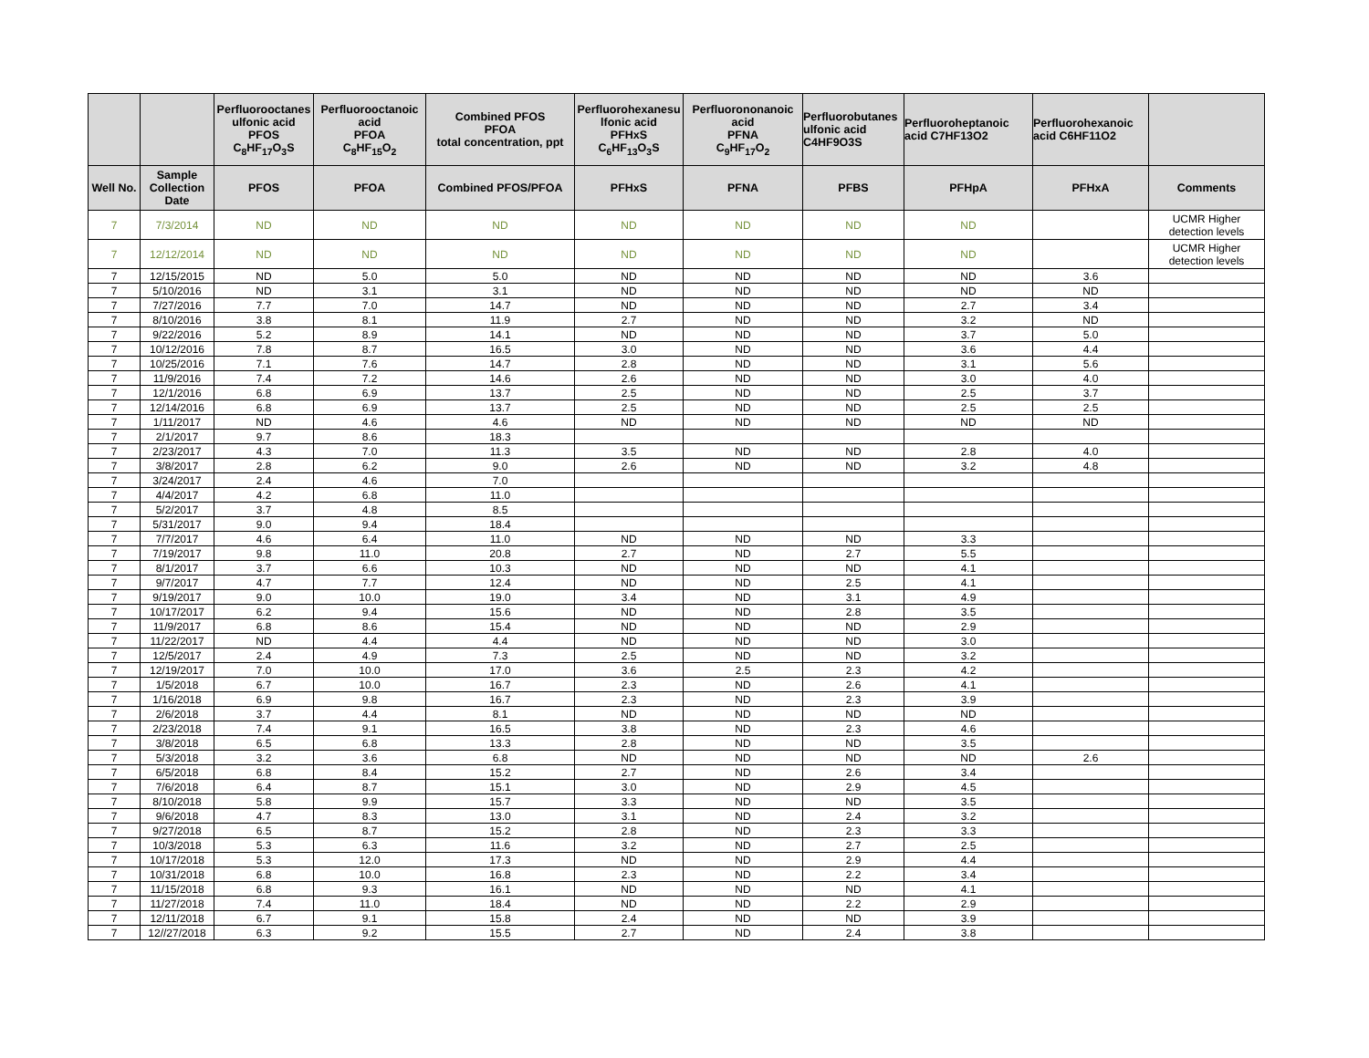| | | Perfluorooctanes ulfonic acid PFOS C<sub>8</sub>HF<sub>17</sub>O<sub>3</sub>S | Perfluorooctanoic acid PFOA C<sub>8</sub>HF<sub>15</sub>O<sub>2</sub> | Combined PFOS PFOA total concentration, ppt | Perfluorohexanesu lfonic acid PFHxS C<sub>6</sub>HF<sub>13</sub>O<sub>3</sub>S | Perfluorononanoic acid PFNA C<sub>9</sub>HF<sub>17</sub>O<sub>2</sub> | Perfluorobutanes ulfonic acid C4HF9O3S | Perfluoroheptanoic acid C7HF13O2 | Perfluorohexanoic acid C6HF11O2 | |
| --- | --- | --- | --- | --- | --- | --- | --- | --- | --- | --- |
| Well No. | Sample Collection Date | PFOS | PFOA | Combined PFOS/PFOA | PFHxS | PFNA | PFBS | PFHpA | PFHxA | Comments |
| 7 | 7/3/2014 | ND | ND | ND | ND | ND | ND | ND | | UCMR Higher detection levels |
| 7 | 12/12/2014 | ND | ND | ND | ND | ND | ND | ND | | UCMR Higher detection levels |
| 7 | 12/15/2015 | ND | 5.0 | 5.0 | ND | ND | ND | ND | 3.6 | |
| 7 | 5/10/2016 | ND | 3.1 | 3.1 | ND | ND | ND | ND | ND | |
| 7 | 7/27/2016 | 7.7 | 7.0 | 14.7 | ND | ND | ND | 2.7 | 3.4 | |
| 7 | 8/10/2016 | 3.8 | 8.1 | 11.9 | 2.7 | ND | ND | 3.2 | ND | |
| 7 | 9/22/2016 | 5.2 | 8.9 | 14.1 | ND | ND | ND | 3.7 | 5.0 | |
| 7 | 10/12/2016 | 7.8 | 8.7 | 16.5 | 3.0 | ND | ND | 3.6 | 4.4 | |
| 7 | 10/25/2016 | 7.1 | 7.6 | 14.7 | 2.8 | ND | ND | 3.1 | 5.6 | |
| 7 | 11/9/2016 | 7.4 | 7.2 | 14.6 | 2.6 | ND | ND | 3.0 | 4.0 | |
| 7 | 12/1/2016 | 6.8 | 6.9 | 13.7 | 2.5 | ND | ND | 2.5 | 3.7 | |
| 7 | 12/14/2016 | 6.8 | 6.9 | 13.7 | 2.5 | ND | ND | 2.5 | 2.5 | |
| 7 | 1/11/2017 | ND | 4.6 | 4.6 | ND | ND | ND | ND | ND | |
| 7 | 2/1/2017 | 9.7 | 8.6 | 18.3 | | | | | | |
| 7 | 2/23/2017 | 4.3 | 7.0 | 11.3 | 3.5 | ND | ND | 2.8 | 4.0 | |
| 7 | 3/8/2017 | 2.8 | 6.2 | 9.0 | 2.6 | ND | ND | 3.2 | 4.8 | |
| 7 | 3/24/2017 | 2.4 | 4.6 | 7.0 | | | | | | |
| 7 | 4/4/2017 | 4.2 | 6.8 | 11.0 | | | | | | |
| 7 | 5/2/2017 | 3.7 | 4.8 | 8.5 | | | | | | |
| 7 | 5/31/2017 | 9.0 | 9.4 | 18.4 | | | | | | |
| 7 | 7/7/2017 | 4.6 | 6.4 | 11.0 | ND | ND | ND | 3.3 | | |
| 7 | 7/19/2017 | 9.8 | 11.0 | 20.8 | 2.7 | ND | 2.7 | 5.5 | | |
| 7 | 8/1/2017 | 3.7 | 6.6 | 10.3 | ND | ND | ND | 4.1 | | |
| 7 | 9/7/2017 | 4.7 | 7.7 | 12.4 | ND | ND | 2.5 | 4.1 | | |
| 7 | 9/19/2017 | 9.0 | 10.0 | 19.0 | 3.4 | ND | 3.1 | 4.9 | | |
| 7 | 10/17/2017 | 6.2 | 9.4 | 15.6 | ND | ND | 2.8 | 3.5 | | |
| 7 | 11/9/2017 | 6.8 | 8.6 | 15.4 | ND | ND | ND | 2.9 | | |
| 7 | 11/22/2017 | ND | 4.4 | 4.4 | ND | ND | ND | 3.0 | | |
| 7 | 12/5/2017 | 2.4 | 4.9 | 7.3 | 2.5 | ND | ND | 3.2 | | |
| 7 | 12/19/2017 | 7.0 | 10.0 | 17.0 | 3.6 | 2.5 | 2.3 | 4.2 | | |
| 7 | 1/5/2018 | 6.7 | 10.0 | 16.7 | 2.3 | ND | 2.6 | 4.1 | | |
| 7 | 1/16/2018 | 6.9 | 9.8 | 16.7 | 2.3 | ND | 2.3 | 3.9 | | |
| 7 | 2/6/2018 | 3.7 | 4.4 | 8.1 | ND | ND | ND | ND | | |
| 7 | 2/23/2018 | 7.4 | 9.1 | 16.5 | 3.8 | ND | 2.3 | 4.6 | | |
| 7 | 3/8/2018 | 6.5 | 6.8 | 13.3 | 2.8 | ND | ND | 3.5 | | |
| 7 | 5/3/2018 | 3.2 | 3.6 | 6.8 | ND | ND | ND | ND | 2.6 | |
| 7 | 6/5/2018 | 6.8 | 8.4 | 15.2 | 2.7 | ND | 2.6 | 3.4 | | |
| 7 | 7/6/2018 | 6.4 | 8.7 | 15.1 | 3.0 | ND | 2.9 | 4.5 | | |
| 7 | 8/10/2018 | 5.8 | 9.9 | 15.7 | 3.3 | ND | ND | 3.5 | | |
| 7 | 9/6/2018 | 4.7 | 8.3 | 13.0 | 3.1 | ND | 2.4 | 3.2 | | |
| 7 | 9/27/2018 | 6.5 | 8.7 | 15.2 | 2.8 | ND | 2.3 | 3.3 | | |
| 7 | 10/3/2018 | 5.3 | 6.3 | 11.6 | 3.2 | ND | 2.7 | 2.5 | | |
| 7 | 10/17/2018 | 5.3 | 12.0 | 17.3 | ND | ND | 2.9 | 4.4 | | |
| 7 | 10/31/2018 | 6.8 | 10.0 | 16.8 | 2.3 | ND | 2.2 | 3.4 | | |
| 7 | 11/15/2018 | 6.8 | 9.3 | 16.1 | ND | ND | ND | 4.1 | | |
| 7 | 11/27/2018 | 7.4 | 11.0 | 18.4 | ND | ND | 2.2 | 2.9 | | |
| 7 | 12/11/2018 | 6.7 | 9.1 | 15.8 | 2.4 | ND | ND | 3.9 | | |
| 7 | 12//27/2018 | 6.3 | 9.2 | 15.5 | 2.7 | ND | 2.4 | 3.8 | | |